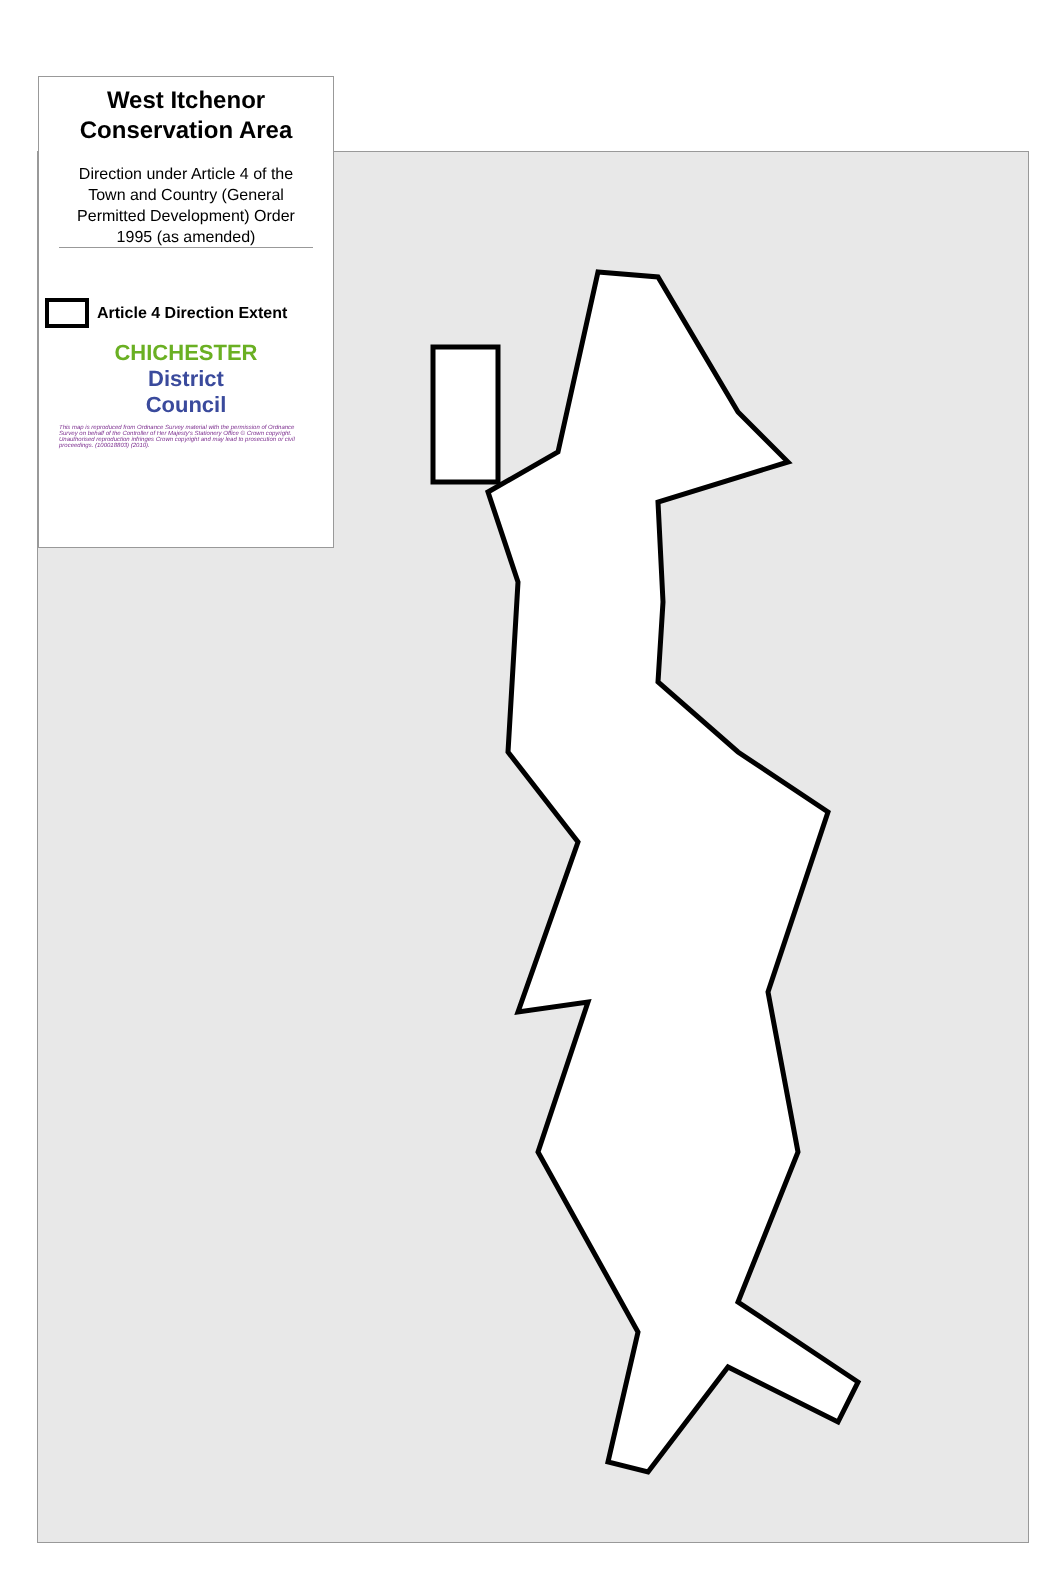West Itchenor
Conservation Area
Direction under Article 4 of the Town and Country (General Permitted Development) Order 1995 (as amended)
Article 4 Direction Extent
CHICHESTER
District Council
This map is reproduced from Ordnance Survey material with the permission of Ordnance Survey on behalf of the Controller of Her Majesty's Stationery Office © Crown copyright. Unauthorised reproduction infringes Crown copyright and may lead to prosecution or civil proceedings. (100018803) (2010).